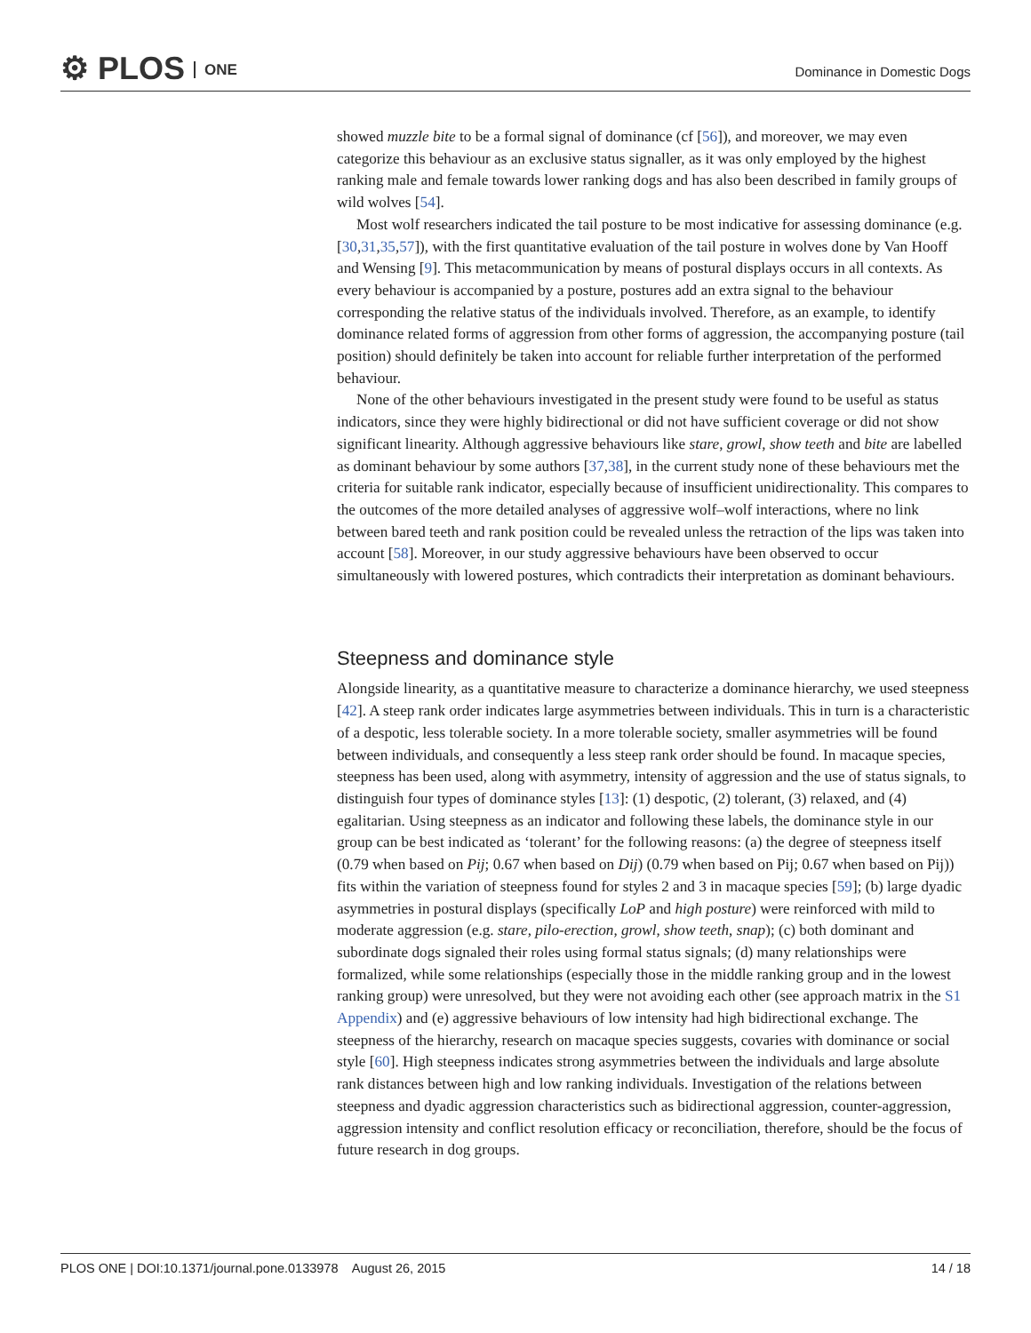⚙ PLOS ONE Dominance in Domestic Dogs
showed muzzle bite to be a formal signal of dominance (cf [56]), and moreover, we may even categorize this behaviour as an exclusive status signaller, as it was only employed by the highest ranking male and female towards lower ranking dogs and has also been described in family groups of wild wolves [54].
Most wolf researchers indicated the tail posture to be most indicative for assessing dominance (e.g. [30,31,35,57]), with the first quantitative evaluation of the tail posture in wolves done by Van Hooff and Wensing [9]. This metacommunication by means of postural displays occurs in all contexts. As every behaviour is accompanied by a posture, postures add an extra signal to the behaviour corresponding the relative status of the individuals involved. Therefore, as an example, to identify dominance related forms of aggression from other forms of aggression, the accompanying posture (tail position) should definitely be taken into account for reliable further interpretation of the performed behaviour.
None of the other behaviours investigated in the present study were found to be useful as status indicators, since they were highly bidirectional or did not have sufficient coverage or did not show significant linearity. Although aggressive behaviours like stare, growl, show teeth and bite are labelled as dominant behaviour by some authors [37,38], in the current study none of these behaviours met the criteria for suitable rank indicator, especially because of insufficient unidirectionality. This compares to the outcomes of the more detailed analyses of aggressive wolf–wolf interactions, where no link between bared teeth and rank position could be revealed unless the retraction of the lips was taken into account [58]. Moreover, in our study aggressive behaviours have been observed to occur simultaneously with lowered postures, which contradicts their interpretation as dominant behaviours.
Steepness and dominance style
Alongside linearity, as a quantitative measure to characterize a dominance hierarchy, we used steepness [42]. A steep rank order indicates large asymmetries between individuals. This in turn is a characteristic of a despotic, less tolerable society. In a more tolerable society, smaller asymmetries will be found between individuals, and consequently a less steep rank order should be found. In macaque species, steepness has been used, along with asymmetry, intensity of aggression and the use of status signals, to distinguish four types of dominance styles [13]: (1) despotic, (2) tolerant, (3) relaxed, and (4) egalitarian. Using steepness as an indicator and following these labels, the dominance style in our group can be best indicated as ‘tolerant’ for the following reasons: (a) the degree of steepness itself (0.79 when based on Pij; 0.67 when based on Dij) (0.79 when based on Pij; 0.67 when based on Pij)) fits within the variation of steepness found for styles 2 and 3 in macaque species [59]; (b) large dyadic asymmetries in postural displays (specifically LoP and high posture) were reinforced with mild to moderate aggression (e.g. stare, pilo-erection, growl, show teeth, snap); (c) both dominant and subordinate dogs signaled their roles using formal status signals; (d) many relationships were formalized, while some relationships (especially those in the middle ranking group and in the lowest ranking group) were unresolved, but they were not avoiding each other (see approach matrix in the S1 Appendix) and (e) aggressive behaviours of low intensity had high bidirectional exchange. The steepness of the hierarchy, research on macaque species suggests, covaries with dominance or social style [60]. High steepness indicates strong asymmetries between the individuals and large absolute rank distances between high and low ranking individuals. Investigation of the relations between steepness and dyadic aggression characteristics such as bidirectional aggression, counter-aggression, aggression intensity and conflict resolution efficacy or reconciliation, therefore, should be the focus of future research in dog groups.
PLOS ONE | DOI:10.1371/journal.pone.0133978 August 26, 2015 14 / 18